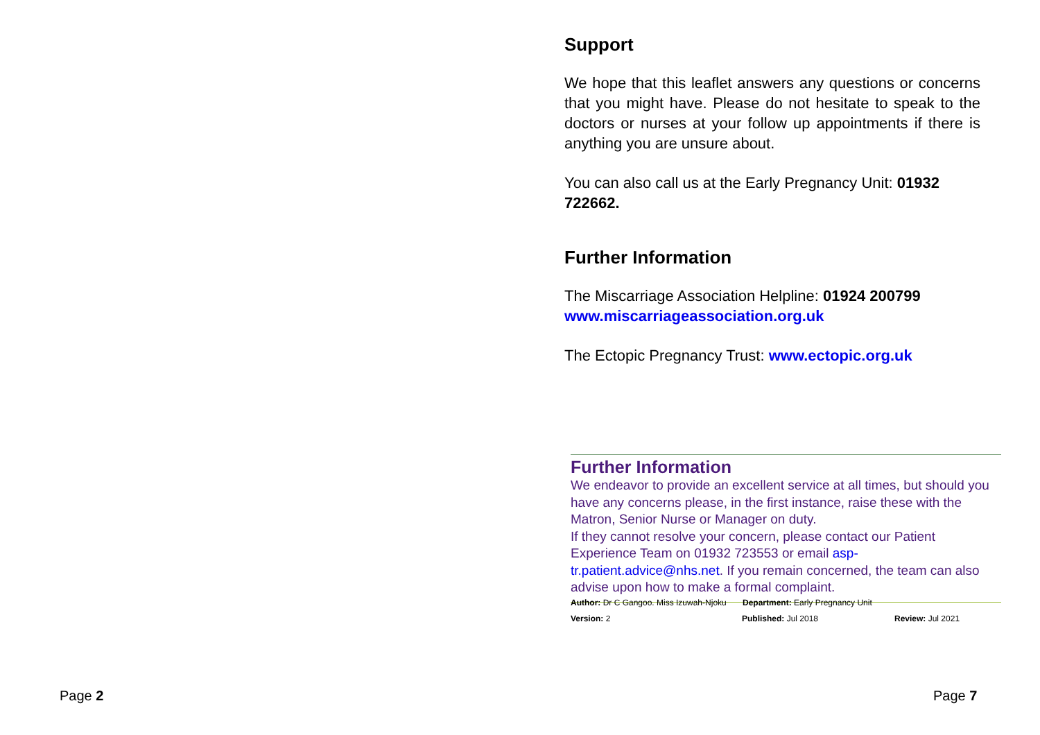Page 2
Support
We hope that this leaflet answers any questions or concerns that you might have. Please do not hesitate to speak to the doctors or nurses at your follow up appointments if there is anything you are unsure about.
You can also call us at the Early Pregnancy Unit: 01932 722662.
Further Information
The Miscarriage Association Helpline: 01924 200799
www.miscarriageassociation.org.uk
The Ectopic Pregnancy Trust: www.ectopic.org.uk
Further Information
We endeavor to provide an excellent service at all times, but should you have any concerns please, in the first instance, raise these with the Matron, Senior Nurse or Manager on duty.
If they cannot resolve your concern, please contact our Patient Experience Team on 01932 723553 or email asp-tr.patient.advice@nhs.net. If you remain concerned, the team can also advise upon how to make a formal complaint.
Author: Dr C Gangoo. Miss Izuwah-Njoku Department: Early Pregnancy Unit
Version: 2 Published: Jul 2018 Review: Jul 2021
Page 7